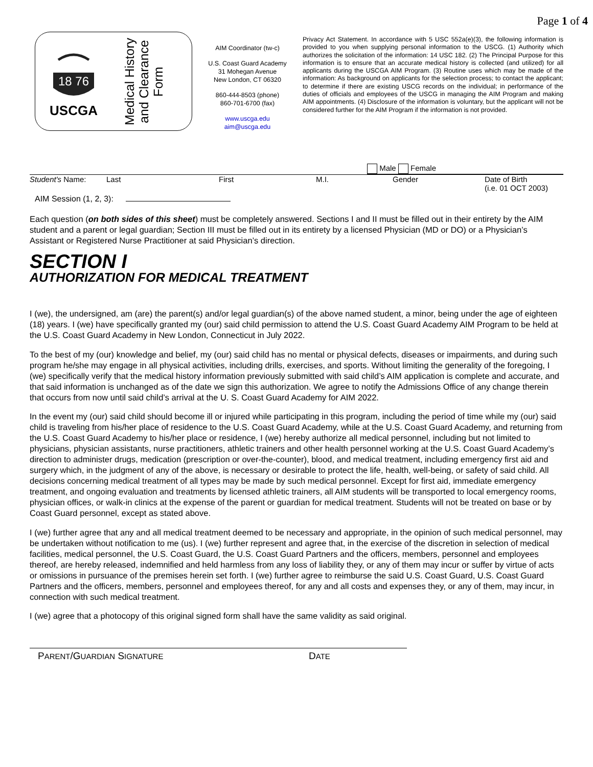Page 1 of 4
18 76
USCGA
Medical History
and Clearance
Form
AIM Coordinator (tw-c)
U.S. Coast Guard Academy
31 Mohegan Avenue
New London, CT 06320
860-444-8503 (phone)
860-701-6700 (fax)
www.uscga.edu
aim@uscga.edu
Privacy Act Statement. In accordance with 5 USC 552a(e)(3), the following information is provided to you when supplying personal information to the USCG. (1) Authority which authorizes the solicitation of the information: 14 USC 182. (2) The Principal Purpose for this information is to ensure that an accurate medical history is collected (and utilized) for all applicants during the USCGA AIM Program. (3) Routine uses which may be made of the information: As background on applicants for the selection process; to contact the applicant; to determine if there are existing USCG records on the individual; in performance of the duties of officials and employees of the USCG in managing the AIM Program and making AIM appointments. (4) Disclosure of the information is voluntary, but the applicant will not be considered further for the AIM Program if the information is not provided.
Male Female
Student's Name: Last First M.I. Gender Date of Birth
(i.e. 01 OCT 2003)
AIM Session (1, 2, 3):
Each question (on both sides of this sheet) must be completely answered. Sections I and II must be filled out in their entirety by the AIM student and a parent or legal guardian; Section III must be filled out in its entirety by a licensed Physician (MD or DO) or a Physician’s Assistant or Registered Nurse Practitioner at said Physician’s direction.
SECTION I
AUTHORIZATION FOR MEDICAL TREATMENT
I (we), the undersigned, am (are) the parent(s) and/or legal guardian(s) of the above named student, a minor, being under the age of eighteen (18) years. I (we) have specifically granted my (our) said child permission to attend the U.S. Coast Guard Academy AIM Program to be held at the U.S. Coast Guard Academy in New London, Connecticut in July 2022.
To the best of my (our) knowledge and belief, my (our) said child has no mental or physical defects, diseases or impairments, and during such program he/she may engage in all physical activities, including drills, exercises, and sports. Without limiting the generality of the foregoing, I (we) specifically verify that the medical history information previously submitted with said child’s AIM application is complete and accurate, and that said information is unchanged as of the date we sign this authorization. We agree to notify the Admissions Office of any change therein that occurs from now until said child’s arrival at the U. S. Coast Guard Academy for AIM 2022.
In the event my (our) said child should become ill or injured while participating in this program, including the period of time while my (our) said child is traveling from his/her place of residence to the U.S. Coast Guard Academy, while at the U.S. Coast Guard Academy, and returning from the U.S. Coast Guard Academy to his/her place or residence, I (we) hereby authorize all medical personnel, including but not limited to physicians, physician assistants, nurse practitioners, athletic trainers and other health personnel working at the U.S. Coast Guard Academy’s direction to administer drugs, medication (prescription or over-the-counter), blood, and medical treatment, including emergency first aid and surgery which, in the judgment of any of the above, is necessary or desirable to protect the life, health, well-being, or safety of said child. All decisions concerning medical treatment of all types may be made by such medical personnel. Except for first aid, immediate emergency treatment, and ongoing evaluation and treatments by licensed athletic trainers, all AIM students will be transported to local emergency rooms, physician offices, or walk-in clinics at the expense of the parent or guardian for medical treatment. Students will not be treated on base or by Coast Guard personnel, except as stated above.
I (we) further agree that any and all medical treatment deemed to be necessary and appropriate, in the opinion of such medical personnel, may be undertaken without notification to me (us). I (we) further represent and agree that, in the exercise of the discretion in selection of medical facilities, medical personnel, the U.S. Coast Guard, the U.S. Coast Guard Partners and the officers, members, personnel and employees thereof, are hereby released, indemnified and held harmless from any loss of liability they, or any of them may incur or suffer by virtue of acts or omissions in pursuance of the premises herein set forth. I (we) further agree to reimburse the said U.S. Coast Guard, U.S. Coast Guard Partners and the officers, members, personnel and employees thereof, for any and all costs and expenses they, or any of them, may incur, in connection with such medical treatment.
I (we) agree that a photocopy of this original signed form shall have the same validity as said original.
PARENT/GUARDIAN SIGNATURE DATE